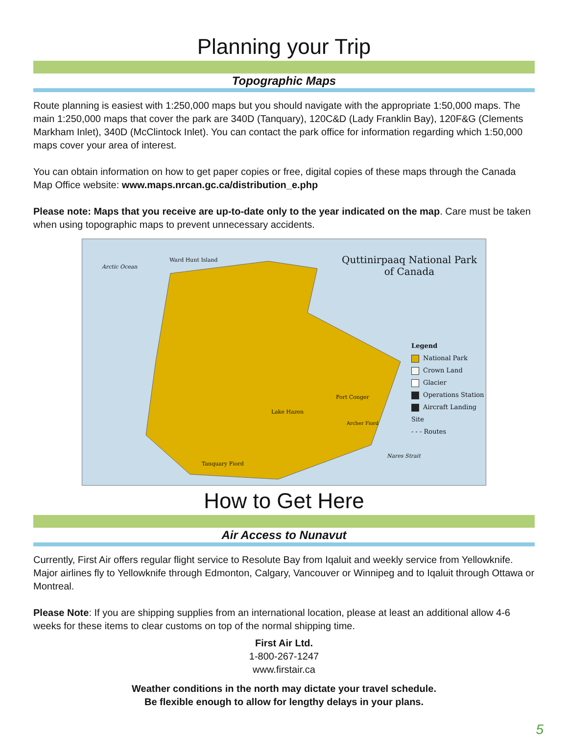Planning your Trip
Topographic Maps
Route planning is easiest with 1:250,000 maps but you should navigate with the appropriate 1:50,000 maps. The main 1:250,000 maps that cover the park are 340D (Tanquary), 120C&D (Lady Franklin Bay), 120F&G (Clements Markham Inlet), 340D (McClintock Inlet). You can contact the park office for information regarding which 1:50,000 maps cover your area of interest.
You can obtain information on how to get paper copies or free, digital copies of these maps through the Canada Map Office website: www.maps.nrcan.gc.ca/distribution_e.php
Please note: Maps that you receive are up-to-date only to the year indicated on the map. Care must be taken when using topographic maps to prevent unnecessary accidents.
Arctic Ocean
Ward Hunt Island
Quttinirpaaq National Park
of Canada
Fort Conger
Lake Hazen
Archer Fiord
Nares Strait
Tanquary Fiord
Legend
National Park
Crown Land
Glacier
Operations Station
Aircraft Landing Site
- - - Routes
How to Get Here
Air Access to Nunavut
Currently, First Air offers regular flight service to Resolute Bay from Iqaluit and weekly service from Yellowknife. Major airlines fly to Yellowknife through Edmonton, Calgary, Vancouver or Winnipeg and to Iqaluit through Ottawa or Montreal.
Please Note: If you are shipping supplies from an international location, please at least an additional allow 4-6 weeks for these items to clear customs on top of the normal shipping time.
First Air Ltd.
1-800-267-1247
www.firstair.ca
Weather conditions in the north may dictate your travel schedule.
Be flexible enough to allow for lengthy delays in your plans.
5